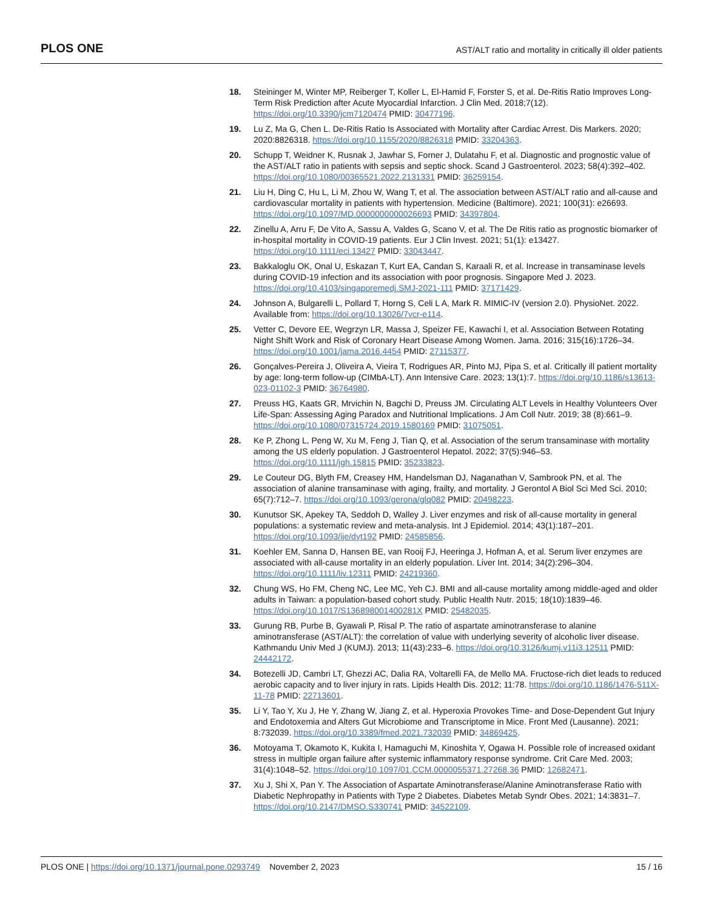PLOS ONE
AST/ALT ratio and mortality in critically ill older patients
18. Steininger M, Winter MP, Reiberger T, Koller L, El-Hamid F, Forster S, et al. De-Ritis Ratio Improves Long-Term Risk Prediction after Acute Myocardial Infarction. J Clin Med. 2018;7(12). https://doi.org/10.3390/jcm7120474 PMID: 30477196.
19. Lu Z, Ma G, Chen L. De-Ritis Ratio Is Associated with Mortality after Cardiac Arrest. Dis Markers. 2020; 2020:8826318. https://doi.org/10.1155/2020/8826318 PMID: 33204363.
20. Schupp T, Weidner K, Rusnak J, Jawhar S, Forner J, Dulatahu F, et al. Diagnostic and prognostic value of the AST/ALT ratio in patients with sepsis and septic shock. Scand J Gastroenterol. 2023; 58(4):392–402. https://doi.org/10.1080/00365521.2022.2131331 PMID: 36259154.
21. Liu H, Ding C, Hu L, Li M, Zhou W, Wang T, et al. The association between AST/ALT ratio and all-cause and cardiovascular mortality in patients with hypertension. Medicine (Baltimore). 2021; 100(31): e26693. https://doi.org/10.1097/MD.0000000000026693 PMID: 34397804.
22. Zinellu A, Arru F, De Vito A, Sassu A, Valdes G, Scano V, et al. The De Ritis ratio as prognostic biomarker of in-hospital mortality in COVID-19 patients. Eur J Clin Invest. 2021; 51(1): e13427. https://doi.org/10.1111/eci.13427 PMID: 33043447.
23. Bakkaloglu OK, Onal U, Eskazan T, Kurt EA, Candan S, Karaali R, et al. Increase in transaminase levels during COVID-19 infection and its association with poor prognosis. Singapore Med J. 2023. https://doi.org/10.4103/singaporemedj.SMJ-2021-111 PMID: 37171429.
24. Johnson A, Bulgarelli L, Pollard T, Horng S, Celi L A, Mark R. MIMIC-IV (version 2.0). PhysioNet. 2022. Available from: https://doi.org/10.13026/7vcr-e114.
25. Vetter C, Devore EE, Wegrzyn LR, Massa J, Speizer FE, Kawachi I, et al. Association Between Rotating Night Shift Work and Risk of Coronary Heart Disease Among Women. Jama. 2016; 315(16):1726–34. https://doi.org/10.1001/jama.2016.4454 PMID: 27115377.
26. Gonçalves-Pereira J, Oliveira A, Vieira T, Rodrigues AR, Pinto MJ, Pipa S, et al. Critically ill patient mortality by age: long-term follow-up (CIMbA-LT). Ann Intensive Care. 2023; 13(1):7. https://doi.org/10.1186/s13613-023-01102-3 PMID: 36764980.
27. Preuss HG, Kaats GR, Mrvichin N, Bagchi D, Preuss JM. Circulating ALT Levels in Healthy Volunteers Over Life-Span: Assessing Aging Paradox and Nutritional Implications. J Am Coll Nutr. 2019; 38 (8):661–9. https://doi.org/10.1080/07315724.2019.1580169 PMID: 31075051.
28. Ke P, Zhong L, Peng W, Xu M, Feng J, Tian Q, et al. Association of the serum transaminase with mortality among the US elderly population. J Gastroenterol Hepatol. 2022; 37(5):946–53. https://doi.org/10.1111/jgh.15815 PMID: 35233823.
29. Le Couteur DG, Blyth FM, Creasey HM, Handelsman DJ, Naganathan V, Sambrook PN, et al. The association of alanine transaminase with aging, frailty, and mortality. J Gerontol A Biol Sci Med Sci. 2010; 65(7):712–7. https://doi.org/10.1093/gerona/glq082 PMID: 20498223.
30. Kunutsor SK, Apekey TA, Seddoh D, Walley J. Liver enzymes and risk of all-cause mortality in general populations: a systematic review and meta-analysis. Int J Epidemiol. 2014; 43(1):187–201. https://doi.org/10.1093/ije/dyt192 PMID: 24585856.
31. Koehler EM, Sanna D, Hansen BE, van Rooij FJ, Heeringa J, Hofman A, et al. Serum liver enzymes are associated with all-cause mortality in an elderly population. Liver Int. 2014; 34(2):296–304. https://doi.org/10.1111/liv.12311 PMID: 24219360.
32. Chung WS, Ho FM, Cheng NC, Lee MC, Yeh CJ. BMI and all-cause mortality among middle-aged and older adults in Taiwan: a population-based cohort study. Public Health Nutr. 2015; 18(10):1839–46. https://doi.org/10.1017/S136898001400281X PMID: 25482035.
33. Gurung RB, Purbe B, Gyawali P, Risal P. The ratio of aspartate aminotransferase to alanine aminotransferase (AST/ALT): the correlation of value with underlying severity of alcoholic liver disease. Kathmandu Univ Med J (KUMJ). 2013; 11(43):233–6. https://doi.org/10.3126/kumj.v11i3.12511 PMID: 24442172.
34. Botezelli JD, Cambri LT, Ghezzi AC, Dalia RA, Voltarelli FA, de Mello MA. Fructose-rich diet leads to reduced aerobic capacity and to liver injury in rats. Lipids Health Dis. 2012; 11:78. https://doi.org/10.1186/1476-511X-11-78 PMID: 22713601.
35. Li Y, Tao Y, Xu J, He Y, Zhang W, Jiang Z, et al. Hyperoxia Provokes Time- and Dose-Dependent Gut Injury and Endotoxemia and Alters Gut Microbiome and Transcriptome in Mice. Front Med (Lausanne). 2021; 8:732039. https://doi.org/10.3389/fmed.2021.732039 PMID: 34869425.
36. Motoyama T, Okamoto K, Kukita I, Hamaguchi M, Kinoshita Y, Ogawa H. Possible role of increased oxidant stress in multiple organ failure after systemic inflammatory response syndrome. Crit Care Med. 2003; 31(4):1048–52. https://doi.org/10.1097/01.CCM.0000055371.27268.36 PMID: 12682471.
37. Xu J, Shi X, Pan Y. The Association of Aspartate Aminotransferase/Alanine Aminotransferase Ratio with Diabetic Nephropathy in Patients with Type 2 Diabetes. Diabetes Metab Syndr Obes. 2021; 14:3831–7. https://doi.org/10.2147/DMSO.S330741 PMID: 34522109.
PLOS ONE | https://doi.org/10.1371/journal.pone.0293749 November 2, 2023
15 / 16